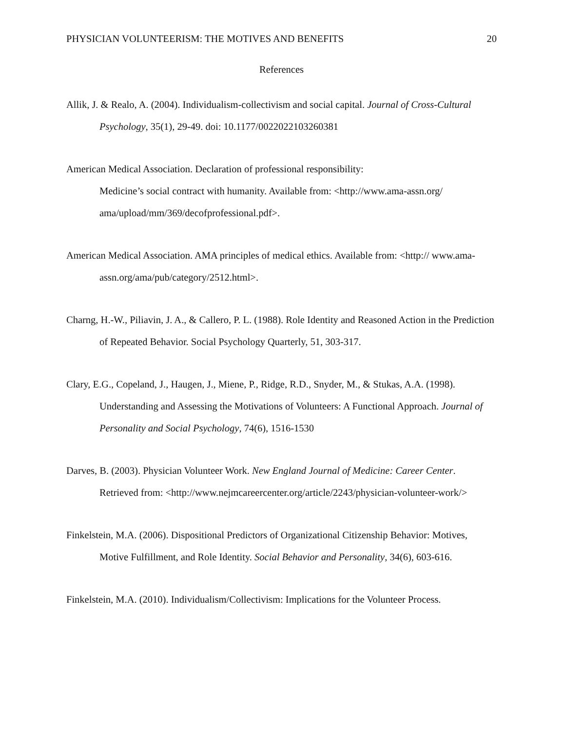PHYSICIAN VOLUNTEERISM: THE MOTIVES AND BENEFITS 20
References
Allik, J. & Realo, A. (2004). Individualism-collectivism and social capital. Journal of Cross-Cultural Psychology, 35(1), 29-49. doi: 10.1177/0022022103260381
American Medical Association. Declaration of professional responsibility:
Medicine’s social contract with humanity. Available from: <http://www.ama-assn.org/ ama/upload/mm/369/decofprofessional.pdf>.
American Medical Association. AMA principles of medical ethics. Available from: <http:// www.ama-assn.org/ama/pub/category/2512.html>.
Charng, H.-W., Piliavin, J. A., & Callero, P. L. (1988). Role Identity and Reasoned Action in the Prediction of Repeated Behavior. Social Psychology Quarterly, 51, 303-317.
Clary, E.G., Copeland, J., Haugen, J., Miene, P., Ridge, R.D., Snyder, M., & Stukas, A.A. (1998). Understanding and Assessing the Motivations of Volunteers: A Functional Approach. Journal of Personality and Social Psychology, 74(6), 1516-1530
Darves, B. (2003). Physician Volunteer Work. New England Journal of Medicine: Career Center. Retrieved from: <http://www.nejmcareercenter.org/article/2243/physician-volunteer-work/>
Finkelstein, M.A. (2006). Dispositional Predictors of Organizational Citizenship Behavior: Motives, Motive Fulfillment, and Role Identity. Social Behavior and Personality, 34(6), 603-616.
Finkelstein, M.A. (2010). Individualism/Collectivism: Implications for the Volunteer Process.